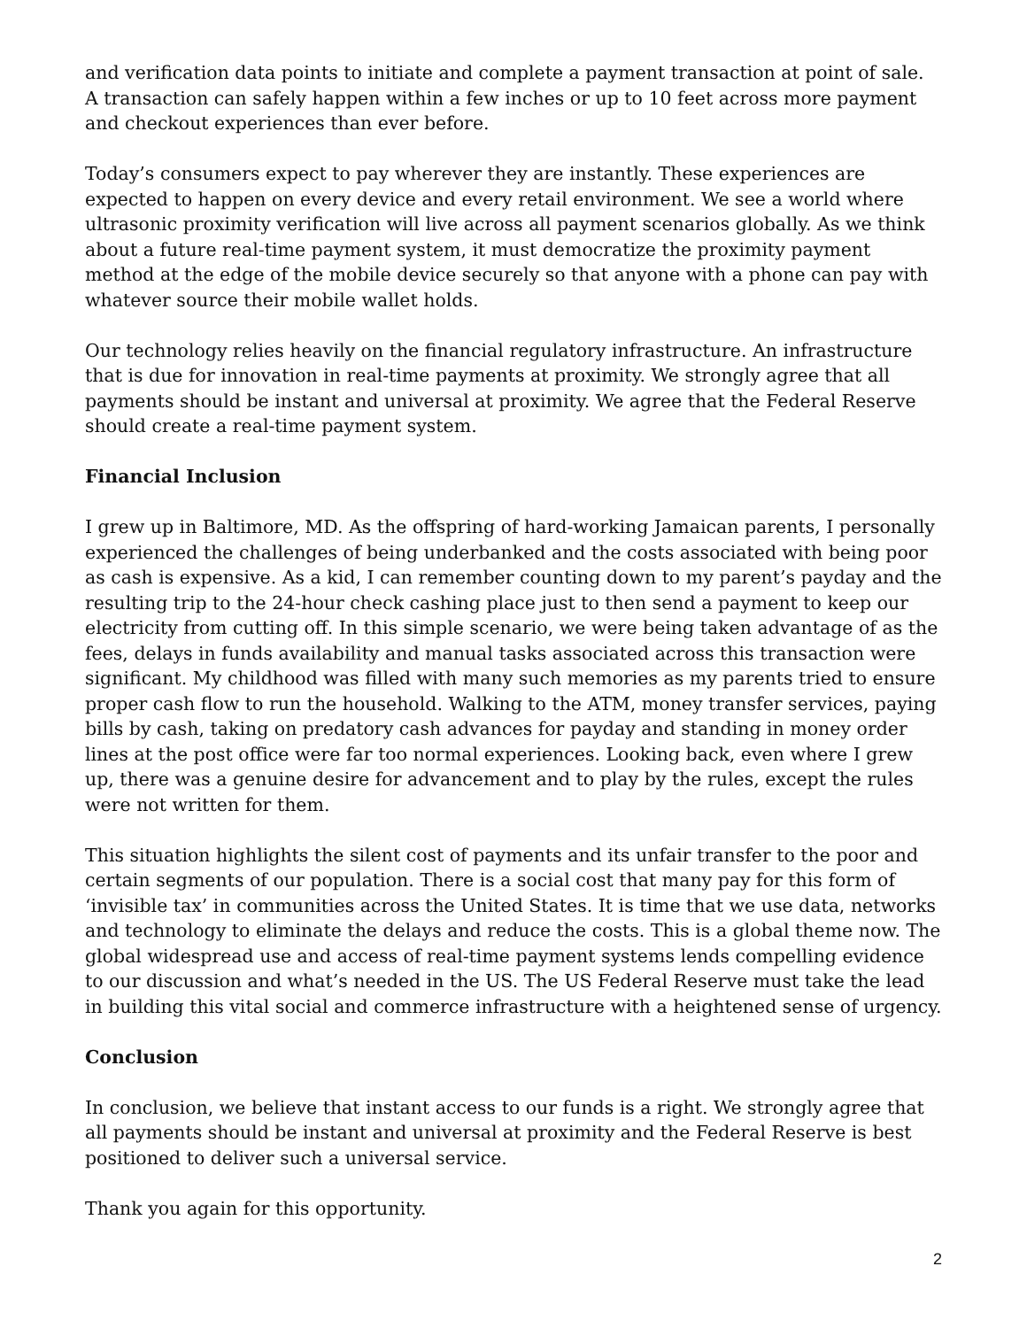and verification data points to initiate and complete a payment transaction at point of sale. A transaction can safely happen within a few inches or up to 10 feet across more payment and checkout experiences than ever before.
Today’s consumers expect to pay wherever they are instantly. These experiences are expected to happen on every device and every retail environment. We see a world where ultrasonic proximity verification will live across all payment scenarios globally. As we think about a future real-time payment system, it must democratize the proximity payment method at the edge of the mobile device securely so that anyone with a phone can pay with whatever source their mobile wallet holds.
Our technology relies heavily on the financial regulatory infrastructure. An infrastructure that is due for innovation in real-time payments at proximity. We strongly agree that all payments should be instant and universal at proximity. We agree that the Federal Reserve should create a real-time payment system.
Financial Inclusion
I grew up in Baltimore, MD. As the offspring of hard-working Jamaican parents, I personally experienced the challenges of being underbanked and the costs associated with being poor as cash is expensive. As a kid, I can remember counting down to my parent’s payday and the resulting trip to the 24-hour check cashing place just to then send a payment to keep our electricity from cutting off. In this simple scenario, we were being taken advantage of as the fees, delays in funds availability and manual tasks associated across this transaction were significant. My childhood was filled with many such memories as my parents tried to ensure proper cash flow to run the household. Walking to the ATM, money transfer services, paying bills by cash, taking on predatory cash advances for payday and standing in money order lines at the post office were far too normal experiences. Looking back, even where I grew up, there was a genuine desire for advancement and to play by the rules, except the rules were not written for them.
This situation highlights the silent cost of payments and its unfair transfer to the poor and certain segments of our population. There is a social cost that many pay for this form of ‘invisible tax’ in communities across the United States. It is time that we use data, networks and technology to eliminate the delays and reduce the costs. This is a global theme now. The global widespread use and access of real-time payment systems lends compelling evidence to our discussion and what’s needed in the US. The US Federal Reserve must take the lead in building this vital social and commerce infrastructure with a heightened sense of urgency.
Conclusion
In conclusion, we believe that instant access to our funds is a right. We strongly agree that all payments should be instant and universal at proximity and the Federal Reserve is best positioned to deliver such a universal service.
Thank you again for this opportunity.
2